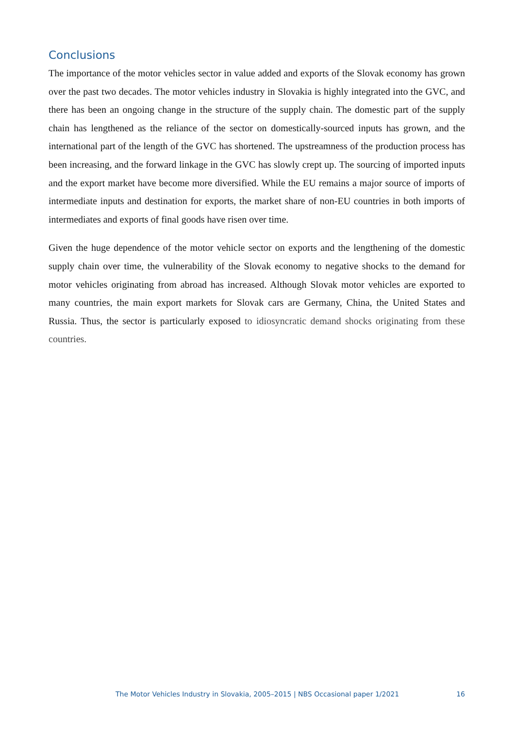Conclusions
The importance of the motor vehicles sector in value added and exports of the Slovak economy has grown over the past two decades. The motor vehicles industry in Slovakia is highly integrated into the GVC, and there has been an ongoing change in the structure of the supply chain. The domestic part of the supply chain has lengthened as the reliance of the sector on domestically-sourced inputs has grown, and the international part of the length of the GVC has shortened. The upstreamness of the production process has been increasing, and the forward linkage in the GVC has slowly crept up. The sourcing of imported inputs and the export market have become more diversified. While the EU remains a major source of imports of intermediate inputs and destination for exports, the market share of non-EU countries in both imports of intermediates and exports of final goods have risen over time.
Given the huge dependence of the motor vehicle sector on exports and the lengthening of the domestic supply chain over time, the vulnerability of the Slovak economy to negative shocks to the demand for motor vehicles originating from abroad has increased. Although Slovak motor vehicles are exported to many countries, the main export markets for Slovak cars are Germany, China, the United States and Russia. Thus, the sector is particularly exposed to idiosyncratic demand shocks originating from these countries.
The Motor Vehicles Industry in Slovakia, 2005–2015 | NBS Occasional paper 1/2021 16